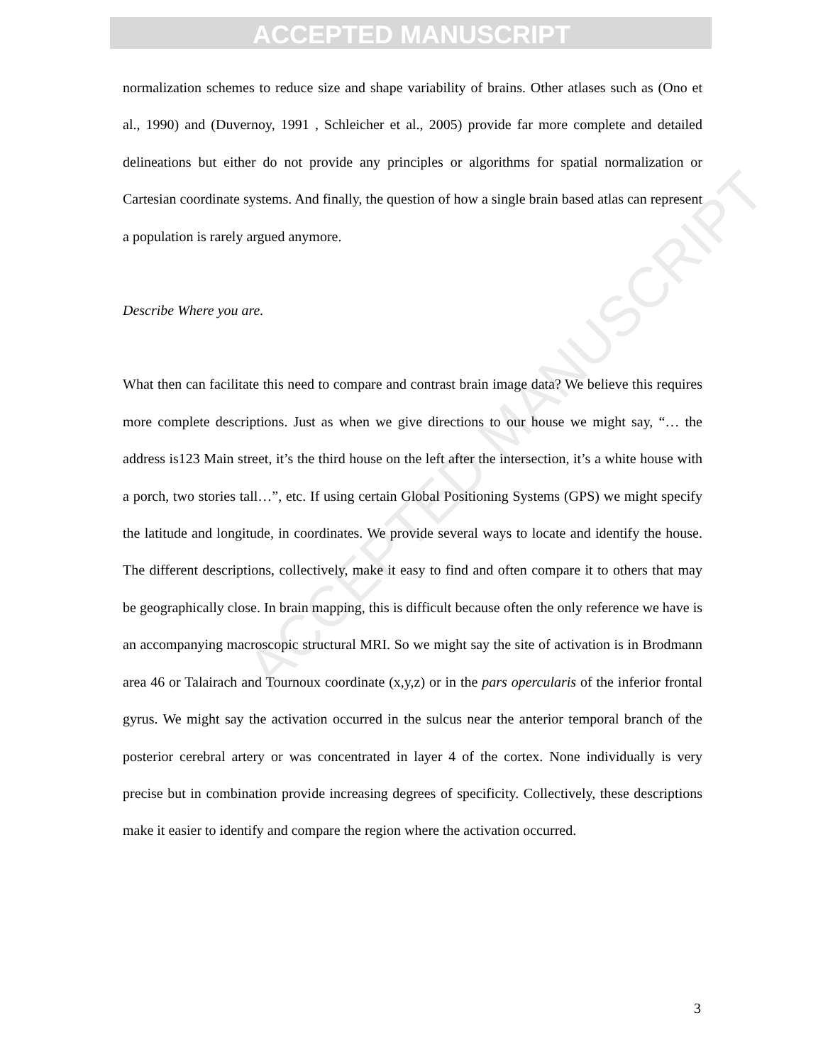ACCEPTED MANUSCRIPT
ACCEPTED MANUSCRIPT
normalization schemes to reduce size and shape variability of brains. Other atlases such as (Ono et al., 1990) and (Duvernoy, 1991 , Schleicher et al., 2005) provide far more complete and detailed delineations but either do not provide any principles or algorithms for spatial normalization or Cartesian coordinate systems. And finally, the question of how a single brain based atlas can represent a population is rarely argued anymore.
Describe Where you are.
What then can facilitate this need to compare and contrast brain image data? We believe this requires more complete descriptions. Just as when we give directions to our house we might say, “… the address is123 Main street, it’s the third house on the left after the intersection, it’s a white house with a porch, two stories tall…”, etc. If using certain Global Positioning Systems (GPS) we might specify the latitude and longitude, in coordinates. We provide several ways to locate and identify the house. The different descriptions, collectively, make it easy to find and often compare it to others that may be geographically close. In brain mapping, this is difficult because often the only reference we have is an accompanying macroscopic structural MRI. So we might say the site of activation is in Brodmann area 46 or Talairach and Tournoux coordinate (x,y,z) or in the pars opercularis of the inferior frontal gyrus. We might say the activation occurred in the sulcus near the anterior temporal branch of the posterior cerebral artery or was concentrated in layer 4 of the cortex. None individually is very precise but in combination provide increasing degrees of specificity. Collectively, these descriptions make it easier to identify and compare the region where the activation occurred.
3